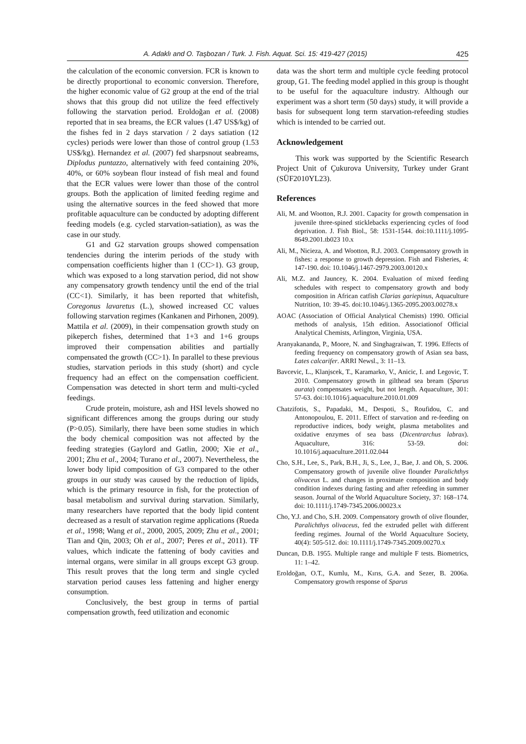A. Adaklı and O. Taşbozan / Turk. J. Fish. Aquat. Sci. 15: 419-427 (2015) 425
the calculation of the economic conversion. FCR is known to be directly proportional to economic conversion. Therefore, the higher economic value of G2 group at the end of the trial shows that this group did not utilize the feed effectively following the starvation period. Eroldoğan et al. (2008) reported that in sea breams, the ECR values (1.47 US$/kg) of the fishes fed in 2 days starvation / 2 days satiation (12 cycles) periods were lower than those of control group (1.53 US$/kg). Hernandez et al. (2007) fed sharpsnout seabreams, Diplodus puntazzo, alternatively with feed containing 20%, 40%, or 60% soybean flour instead of fish meal and found that the ECR values were lower than those of the control groups. Both the application of limited feeding regime and using the alternative sources in the feed showed that more profitable aquaculture can be conducted by adopting different feeding models (e.g. cycled starvation-satiation), as was the case in our study.
G1 and G2 starvation groups showed compensation tendencies during the interim periods of the study with compensation coefficients higher than 1 (CC>1). G3 group, which was exposed to a long starvation period, did not show any compensatory growth tendency until the end of the trial (CC<1). Similarly, it has been reported that whitefish, Coregonus lavaretus (L.), showed increased CC values following starvation regimes (Kankanen and Pirhonen, 2009). Mattila et al. (2009), in their compensation growth study on pikeperch fishes, determined that 1+3 and 1+6 groups improved their compensation abilities and partially compensated the growth (CC>1). In parallel to these previous studies, starvation periods in this study (short) and cycle frequency had an effect on the compensation coefficient. Compensation was detected in short term and multi-cycled feedings.
Crude protein, moisture, ash and HSI levels showed no significant differences among the groups during our study (P>0.05). Similarly, there have been some studies in which the body chemical composition was not affected by the feeding strategies (Gaylord and Gatlin, 2000; Xie et al., 2001; Zhu et al., 2004; Turano et al., 2007). Nevertheless, the lower body lipid composition of G3 compared to the other groups in our study was caused by the reduction of lipids, which is the primary resource in fish, for the protection of basal metabolism and survival during starvation. Similarly, many researchers have reported that the body lipid content decreased as a result of starvation regime applications (Rueda et al., 1998; Wang et al., 2000, 2005, 2009; Zhu et al., 2001; Tian and Qin, 2003; Oh et al., 2007; Peres et al., 2011). TF values, which indicate the fattening of body cavities and internal organs, were similar in all groups except G3 group. This result proves that the long term and single cycled starvation period causes less fattening and higher energy consumption.
Conclusively, the best group in terms of partial compensation growth, feed utilization and economic
data was the short term and multiple cycle feeding protocol group, G1. The feeding model applied in this group is thought to be useful for the aquaculture industry. Although our experiment was a short term (50 days) study, it will provide a basis for subsequent long term starvation-refeeding studies which is intended to be carried out.
Acknowledgement
This work was supported by the Scientific Research Project Unit of Çukurova University, Turkey under Grant (SÜF2010YL23).
References
Ali, M. and Wootton, R.J. 2001. Capacity for growth compensation in juvenile three-spined sticklebacks experiencing cycles of food deprivation. J. Fish Biol., 58: 1531-1544. doi:10.1111/j.1095-8649.2001.tb023 10.x
Ali, M., Nicieza, A. and Wootton, R.J. 2003. Compensatory growth in fishes: a response to growth depression. Fish and Fisheries, 4: 147-190. doi: 10.1046/j.1467-2979.2003.00120.x
Ali, M.Z. and Jauncey, K. 2004. Evaluation of mixed feeding schedules with respect to compensatory growth and body composition in African catfish Clarias gariepinus, Aquaculture Nutrition, 10: 39-45. doi:10.1046/j.1365-2095.2003.00278.x
AOAC (Association of Official Analytical Chemists) 1990. Official methods of analysis, 15th edition. Associationof Official Analytical Chemists, Arlington, Virginia, USA.
Aranyakananda, P., Moore, N. and Singhagraiwan, T. 1996. Effects of feeding frequency on compensatory growth of Asian sea bass, Lates calcarifer. ARRI Newsl., 3: 11–13.
Bavcevic, L., Klanjscek, T., Karamarko, V., Anicic, I. and Legovic, T. 2010. Compensatory growth in gilthead sea bream (Sparus aurata) compensates weight, but not length. Aquaculture, 301: 57-63. doi:10.1016/j.aquaculture.2010.01.009
Chatzifotis, S., Papadaki, M., Despoti, S., Roufidou, C. and Antonopoulou, E. 2011. Effect of starvation and re-feeding on reproductive indices, body weight, plasma metabolites and oxidative enzymes of sea bass (Dicentrarchus labrax). Aquaculture, 316: 53-59. doi: 10.1016/j.aquaculture.2011.02.044
Cho, S.H., Lee, S., Park, B.H., Ji, S., Lee, J., Bae, J. and Oh, S. 2006. Compensatory growth of juvenile olive flounder Paralichthys olivaceus L. and changes in proximate composition and body condition indexes during fasting and after refeeding in summer season. Journal of the World Aquaculture Society, 37: 168–174. doi: 10.1111/j.1749-7345.2006.00023.x
Cho, Y.J. and Cho, S.H. 2009. Compensatory growth of olive flounder, Paralichthys olivaceus, fed the extruded pellet with different feeding regimes. Journal of the World Aquaculture Society, 40(4): 505-512. doi: 10.1111/j.1749-7345.2009.00270.x
Duncan, D.B. 1955. Multiple range and multiple F tests. Biometrics, 11: 1–42.
Eroldoğan, O.T., Kumlu, M., Kırıs, G.A. and Sezer, B. 2006a. Compensatory growth response of Sparus